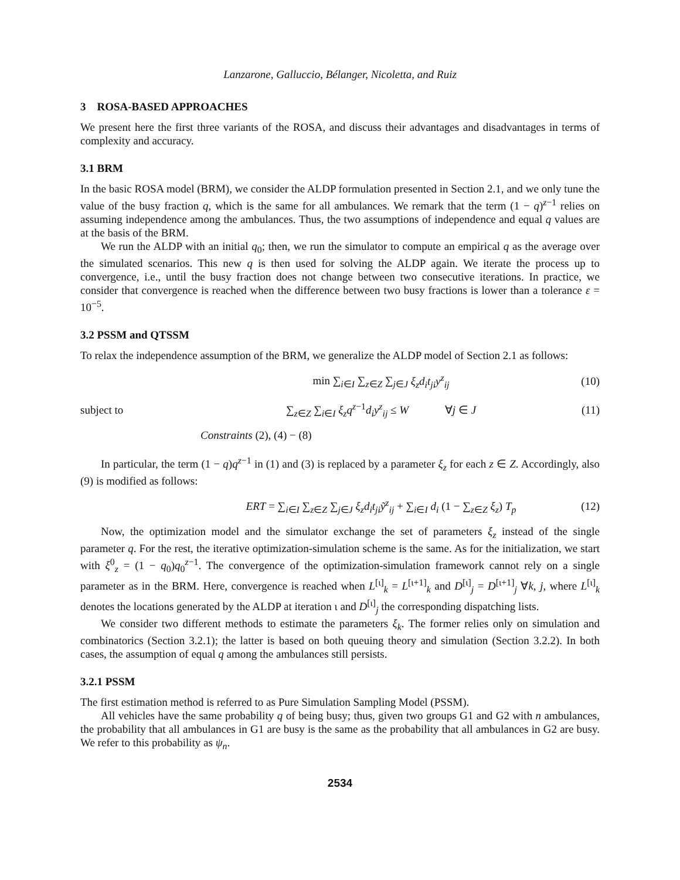Lanzarone, Galluccio, Bélanger, Nicoletta, and Ruiz
3 ROSA-BASED APPROACHES
We present here the first three variants of the ROSA, and discuss their advantages and disadvantages in terms of complexity and accuracy.
3.1 BRM
In the basic ROSA model (BRM), we consider the ALDP formulation presented in Section 2.1, and we only tune the value of the busy fraction q, which is the same for all ambulances. We remark that the term (1 − q)<sup>z−1</sup> relies on assuming independence among the ambulances. Thus, the two assumptions of independence and equal q values are at the basis of the BRM.
We run the ALDP with an initial q<sub>0</sub>; then, we run the simulator to compute an empirical q as the average over the simulated scenarios. This new q is then used for solving the ALDP again. We iterate the process up to convergence, i.e., until the busy fraction does not change between two consecutive iterations. In practice, we consider that convergence is reached when the difference between two busy fractions is lower than a tolerance ε = 10<sup>−5</sup>.
3.2 PSSM and QTSSM
To relax the independence assumption of the BRM, we generalize the ALDP model of Section 2.1 as follows:
min ∑<sub>i∈I</sub> ∑<sub>z∈Z</sub> ∑<sub>j∈J</sub> ξ<sub>z</sub>d<sub>i</sub>t<sub>ji</sub>y<sup>z</sup><sub>ij</sub> (10)
subject to ∑<sub>z∈Z</sub> ∑<sub>i∈I</sub> ξ<sub>z</sub>q<sup>z−1</sup>d<sub>i</sub>y<sup>z</sup><sub>ij</sub> ≤ W ∀j ∈ J (11)
Constraints (2), (4) − (8)
In particular, the term (1 − q)q<sup>z−1</sup> in (1) and (3) is replaced by a parameter ξ<sub>z</sub> for each z ∈ Z. Accordingly, also (9) is modified as follows:
ERT = ∑<sub>i∈I</sub> ∑<sub>z∈Z</sub> ∑<sub>j∈J</sub> ξ<sub>z</sub>d<sub>i</sub>t<sub>ji</sub>ỹ<sup>z</sup><sub>ij</sub> + ∑<sub>i∈I</sub> d<sub>i</sub> (1 − ∑<sub>z∈Z</sub> ξ<sub>z</sub>) T<sub>p</sub> (12)
Now, the optimization model and the simulator exchange the set of parameters ξ<sub>z</sub> instead of the single parameter q. For the rest, the iterative optimization-simulation scheme is the same. As for the initialization, we start with ξ<sup>0</sup><sub>z</sub> = (1 − q<sub>0</sub>)q<sub>0</sub><sup>z−1</sup>. The convergence of the optimization-simulation framework cannot rely on a single parameter as in the BRM. Here, convergence is reached when L<sup>[ι]</sup><sub>k</sub> = L<sup>[ι+1]</sup><sub>k</sub> and D<sup>[ι]</sup><sub>j</sub> = D<sup>[ι+1]</sup><sub>j</sub> ∀k, j, where L<sup>[ι]</sup><sub>k</sub> denotes the locations generated by the ALDP at iteration ι and D<sup>[ι]</sup><sub>j</sub> the corresponding dispatching lists.
We consider two different methods to estimate the parameters ξ<sub>k</sub>. The former relies only on simulation and combinatorics (Section 3.2.1); the latter is based on both queuing theory and simulation (Section 3.2.2). In both cases, the assumption of equal q among the ambulances still persists.
3.2.1 PSSM
The first estimation method is referred to as Pure Simulation Sampling Model (PSSM).
All vehicles have the same probability q of being busy; thus, given two groups G1 and G2 with n ambulances, the probability that all ambulances in G1 are busy is the same as the probability that all ambulances in G2 are busy. We refer to this probability as ψ<sub>n</sub>.
2534